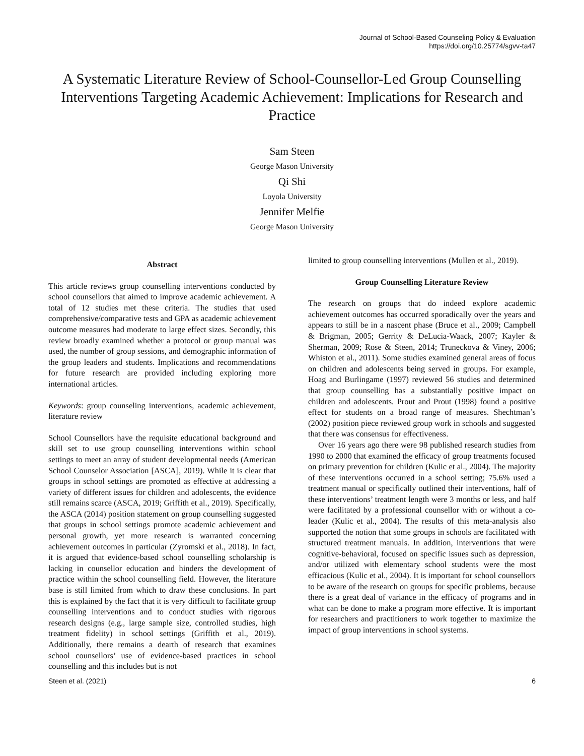Journal of School-Based Counseling Policy & Evaluation
https://doi.org/10.25774/sgvv-ta47
A Systematic Literature Review of School-Counsellor-Led Group Counselling Interventions Targeting Academic Achievement: Implications for Research and Practice
Sam Steen
George Mason University
Qi Shi
Loyola University
Jennifer Melfie
George Mason University
Abstract
This article reviews group counselling interventions conducted by school counsellors that aimed to improve academic achievement. A total of 12 studies met these criteria. The studies that used comprehensive/comparative tests and GPA as academic achievement outcome measures had moderate to large effect sizes. Secondly, this review broadly examined whether a protocol or group manual was used, the number of group sessions, and demographic information of the group leaders and students. Implications and recommendations for future research are provided including exploring more international articles.
Keywords: group counseling interventions, academic achievement, literature review
School Counsellors have the requisite educational background and skill set to use group counselling interventions within school settings to meet an array of student developmental needs (American School Counselor Association [ASCA], 2019). While it is clear that groups in school settings are promoted as effective at addressing a variety of different issues for children and adolescents, the evidence still remains scarce (ASCA, 2019; Griffith et al., 2019). Specifically, the ASCA (2014) position statement on group counselling suggested that groups in school settings promote academic achievement and personal growth, yet more research is warranted concerning achievement outcomes in particular (Zyromski et al., 2018). In fact, it is argued that evidence-based school counselling scholarship is lacking in counsellor education and hinders the development of practice within the school counselling field. However, the literature base is still limited from which to draw these conclusions. In part this is explained by the fact that it is very difficult to facilitate group counselling interventions and to conduct studies with rigorous research designs (e.g., large sample size, controlled studies, high treatment fidelity) in school settings (Griffith et al., 2019). Additionally, there remains a dearth of research that examines school counsellors’ use of evidence-based practices in school counselling and this includes but is not
limited to group counselling interventions (Mullen et al., 2019).
Group Counselling Literature Review
The research on groups that do indeed explore academic achievement outcomes has occurred sporadically over the years and appears to still be in a nascent phase (Bruce et al., 2009; Campbell & Brigman, 2005; Gerrity & DeLucia-Waack, 2007; Kayler & Sherman, 2009; Rose & Steen, 2014; Truneckova & Viney, 2006; Whiston et al., 2011). Some studies examined general areas of focus on children and adolescents being served in groups. For example, Hoag and Burlingame (1997) reviewed 56 studies and determined that group counselling has a substantially positive impact on children and adolescents. Prout and Prout (1998) found a positive effect for students on a broad range of measures. Shechtman’s (2002) position piece reviewed group work in schools and suggested that there was consensus for effectiveness.
Over 16 years ago there were 98 published research studies from 1990 to 2000 that examined the efficacy of group treatments focused on primary prevention for children (Kulic et al., 2004). The majority of these interventions occurred in a school setting; 75.6% used a treatment manual or specifically outlined their interventions, half of these interventions’ treatment length were 3 months or less, and half were facilitated by a professional counsellor with or without a co-leader (Kulic et al., 2004). The results of this meta-analysis also supported the notion that some groups in schools are facilitated with structured treatment manuals. In addition, interventions that were cognitive-behavioral, focused on specific issues such as depression, and/or utilized with elementary school students were the most efficacious (Kulic et al., 2004). It is important for school counsellors to be aware of the research on groups for specific problems, because there is a great deal of variance in the efficacy of programs and in what can be done to make a program more effective. It is important for researchers and practitioners to work together to maximize the impact of group interventions in school systems.
Steen et al. (2021) 6